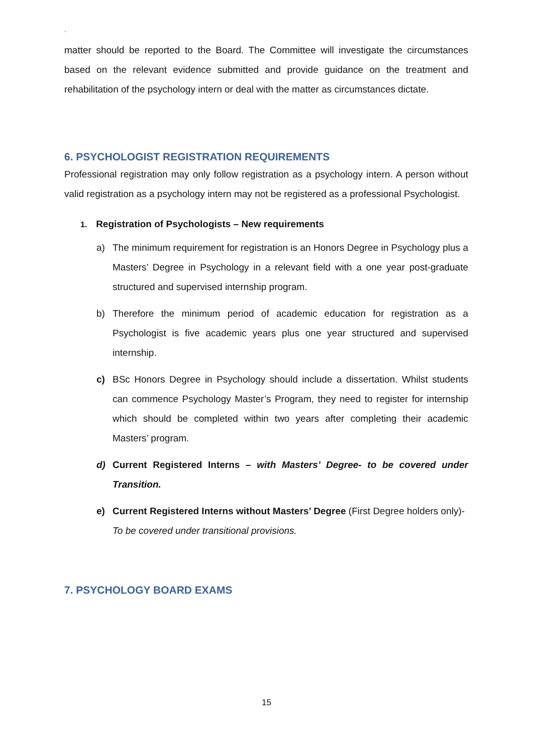`
matter should be reported to the Board. The Committee will investigate the circumstances based on the relevant evidence submitted and provide guidance on the treatment and rehabilitation of the psychology intern or deal with the matter as circumstances dictate.
6. PSYCHOLOGIST REGISTRATION REQUIREMENTS
Professional registration may only follow registration as a psychology intern. A person without valid registration as a psychology intern may not be registered as a professional Psychologist.
1. Registration of Psychologists – New requirements
a) The minimum requirement for registration is an Honors Degree in Psychology plus a Masters’ Degree in Psychology in a relevant field with a one year post-graduate structured and supervised internship program.
b) Therefore the minimum period of academic education for registration as a Psychologist is five academic years plus one year structured and supervised internship.
c) BSc Honors Degree in Psychology should include a dissertation. Whilst students can commence Psychology Master’s Program, they need to register for internship which should be completed within two years after completing their academic Masters’ program.
d) Current Registered Interns – with Masters’ Degree- to be covered under Transition.
e) Current Registered Interns without Masters’ Degree (First Degree holders only)-To be covered under transitional provisions.
7. PSYCHOLOGY BOARD EXAMS
15